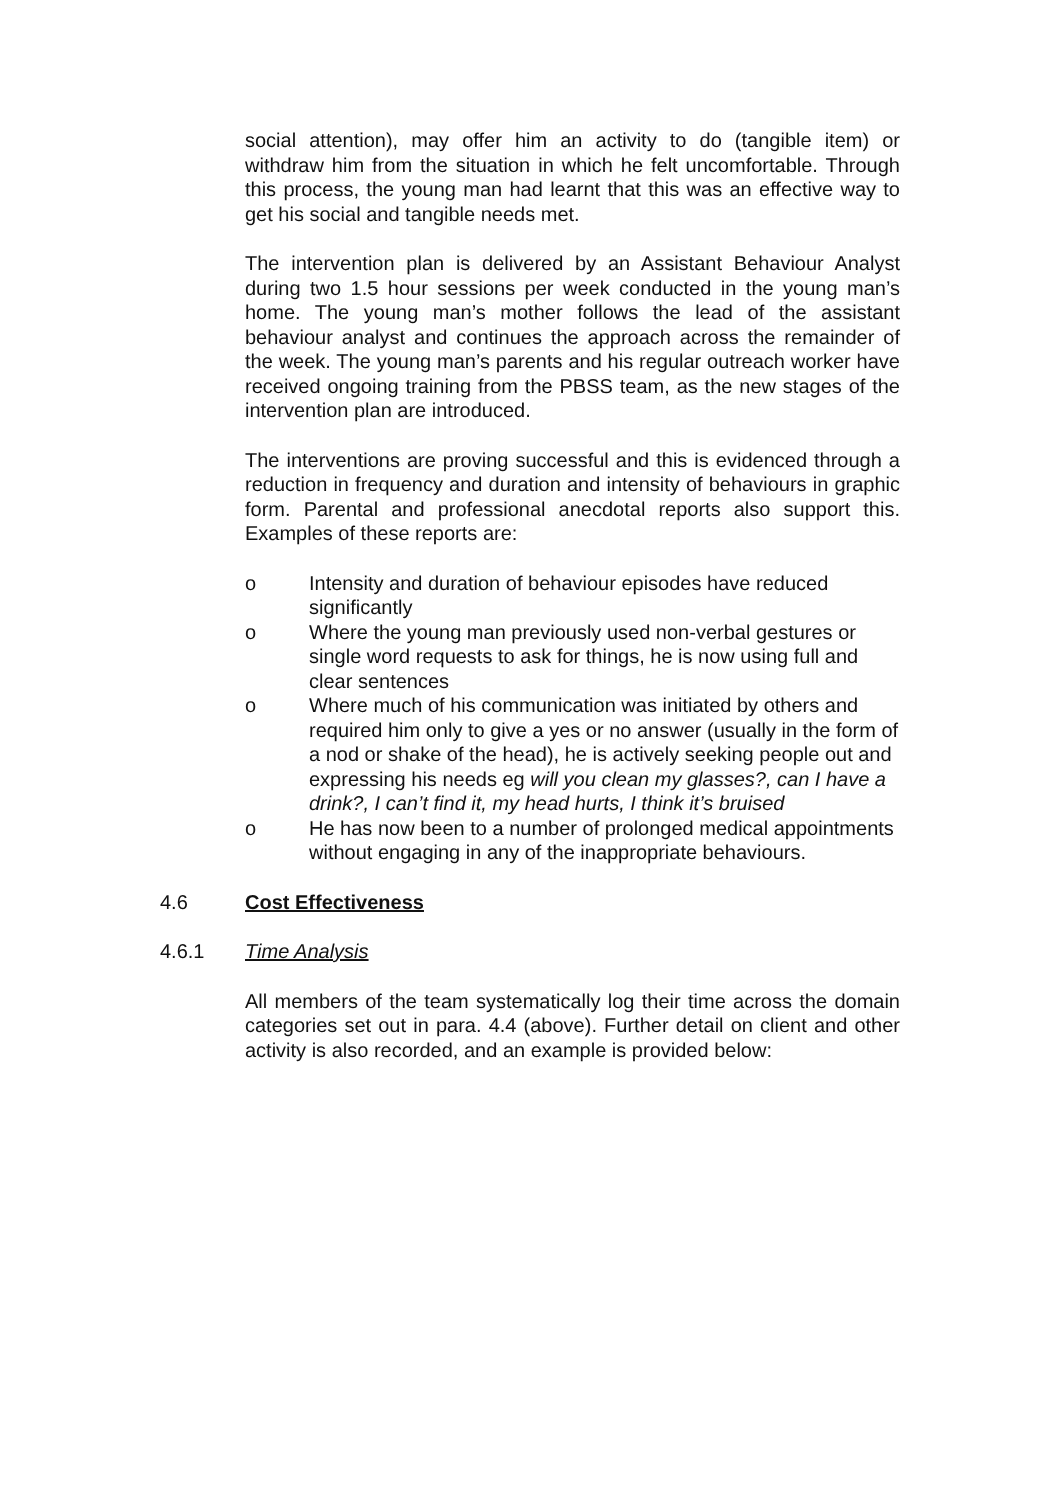social attention), may offer him an activity to do (tangible item) or withdraw him from the situation in which he felt uncomfortable. Through this process, the young man had learnt that this was an effective way to get his social and tangible needs met.
The intervention plan is delivered by an Assistant Behaviour Analyst during two 1.5 hour sessions per week conducted in the young man’s home. The young man’s mother follows the lead of the assistant behaviour analyst and continues the approach across the remainder of the week. The young man’s parents and his regular outreach worker have received ongoing training from the PBSS team, as the new stages of the intervention plan are introduced.
The interventions are proving successful and this is evidenced through a reduction in frequency and duration and intensity of behaviours in graphic form. Parental and professional anecdotal reports also support this. Examples of these reports are:
o Intensity and duration of behaviour episodes have reduced significantly
o Where the young man previously used non-verbal gestures or single word requests to ask for things, he is now using full and clear sentences
o Where much of his communication was initiated by others and required him only to give a yes or no answer (usually in the form of a nod or shake of the head), he is actively seeking people out and expressing his needs eg will you clean my glasses?, can I have a drink?, I can’t find it, my head hurts, I think it’s bruised
o He has now been to a number of prolonged medical appointments without engaging in any of the inappropriate behaviours.
4.6 Cost Effectiveness
4.6.1 Time Analysis
All members of the team systematically log their time across the domain categories set out in para. 4.4 (above). Further detail on client and other activity is also recorded, and an example is provided below: